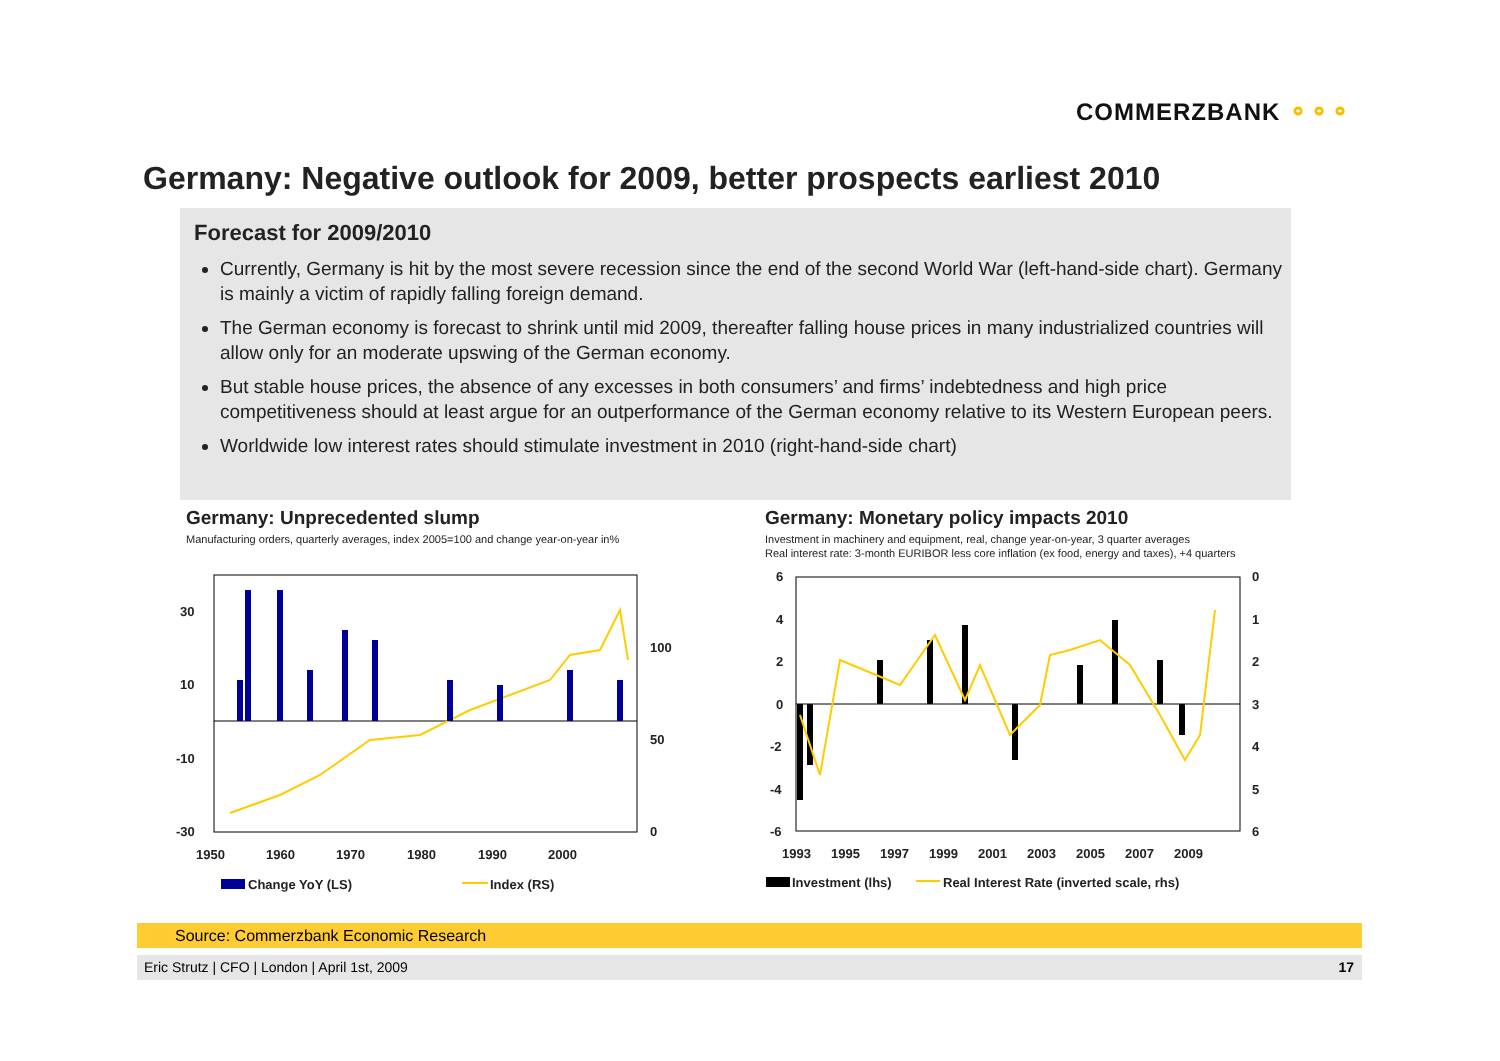COMMERZBANK ⚬⚬⚬
Germany: Negative outlook for 2009, better prospects earliest 2010
Forecast for 2009/2010
Currently, Germany is hit by the most severe recession since the end of the second World War (left-hand-side chart). Germany is mainly a victim of rapidly falling foreign demand.
The German economy is forecast to shrink until mid 2009, thereafter falling house prices in many industrialized countries will allow only for an moderate upswing of the German economy.
But stable house prices, the absence of any excesses in both consumers’ and firms’ indebtedness and high price competitiveness should at least argue for an outperformance of the German economy relative to its Western European peers.
Worldwide low interest rates should stimulate investment in 2010 (right-hand-side chart)
Germany: Unprecedented slump
Manufacturing orders, quarterly averages, index 2005=100 and change year-on-year in%
30
10
-10
-30
100
50
0
1950
1960
1970
1980
1990
2000
Change YoY (LS)
Index (RS)
Germany: Monetary policy impacts 2010
Investment in machinery and equipment, real, change year-on-year, 3 quarter averages
Real interest rate: 3-month EURIBOR less core inflation (ex food, energy and taxes), +4 quarters
6
4
2
0
-2
-4
-6
0
1
2
3
4
5
6
1993
1995
1997
1999
2001
2003
2005
2007
2009
Investment (lhs)
Real Interest Rate (inverted scale, rhs)
Source: Commerzbank Economic Research
Eric Strutz | CFO | London | April 1st, 2009 17